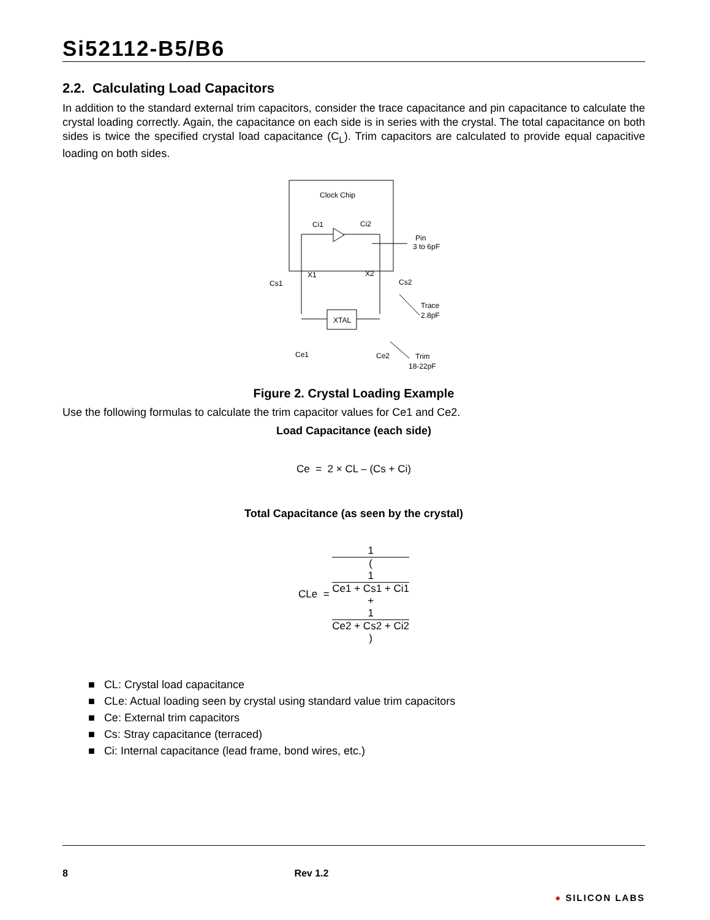Si52112-B5/B6
2.2. Calculating Load Capacitors
In addition to the standard external trim capacitors, consider the trace capacitance and pin capacitance to calculate the crystal loading correctly. Again, the capacitance on each side is in series with the crystal. The total capacitance on both sides is twice the specified crystal load capacitance (C<sub>L</sub>). Trim capacitors are calculated to provide equal capacitive loading on both sides.
Clock Chip
Ci1
Ci2
Pin
3 to 6pF
Cs1
X1
X2
Cs2
Trace
2.8pF
XTAL
Ce1
Ce2
Trim
18-22pF
Figure 2. Crystal Loading Example
Use the following formulas to calculate the trim capacitor values for Ce1 and Ce2.
Load Capacitance (each side)
Ce = 2 × CL – (Cs + Ci)
Total Capacitance (as seen by the crystal)
CLe = 1 (
1
Ce1 + Cs1 + Ci1
+
1
Ce2 + Cs2 + Ci2
)
■ CL: Crystal load capacitance
■ CLe: Actual loading seen by crystal using standard value trim capacitors
■ Ce: External trim capacitors
■ Cs: Stray capacitance (terraced)
■ Ci: Internal capacitance (lead frame, bond wires, etc.)
8 Rev 1.2 ● SILICON LABS